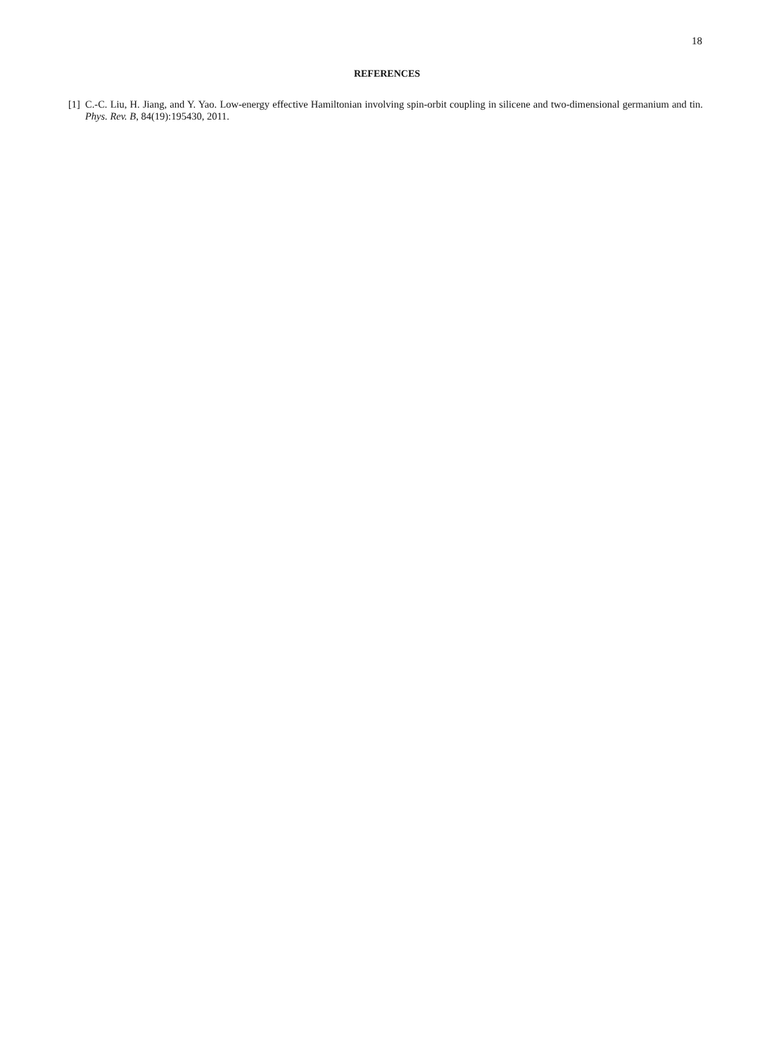18
REFERENCES
[1] C.-C. Liu, H. Jiang, and Y. Yao. Low-energy effective Hamiltonian involving spin-orbit coupling in silicene and two-dimensional germanium and tin. Phys. Rev. B, 84(19):195430, 2011.